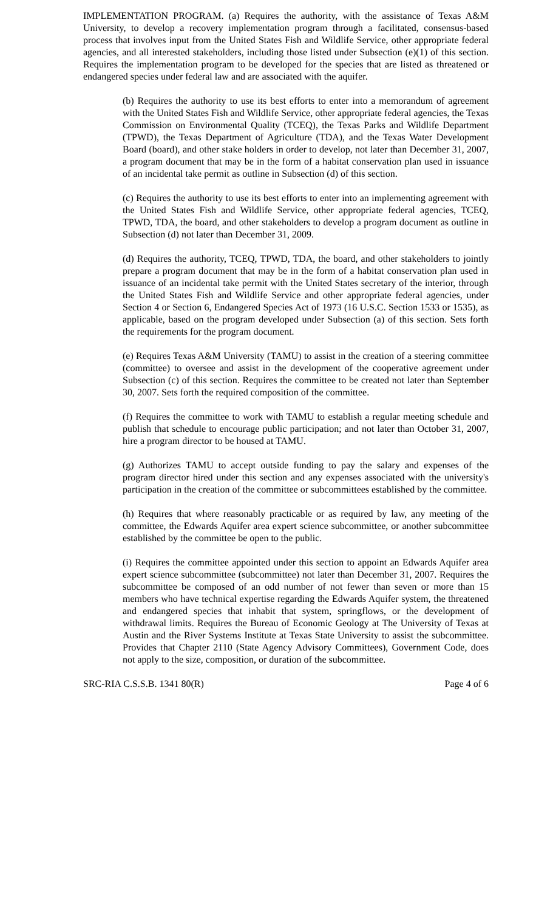IMPLEMENTATION PROGRAM. (a) Requires the authority, with the assistance of Texas A&M University, to develop a recovery implementation program through a facilitated, consensus-based process that involves input from the United States Fish and Wildlife Service, other appropriate federal agencies, and all interested stakeholders, including those listed under Subsection (e)(1) of this section. Requires the implementation program to be developed for the species that are listed as threatened or endangered species under federal law and are associated with the aquifer.
(b) Requires the authority to use its best efforts to enter into a memorandum of agreement with the United States Fish and Wildlife Service, other appropriate federal agencies, the Texas Commission on Environmental Quality (TCEQ), the Texas Parks and Wildlife Department (TPWD), the Texas Department of Agriculture (TDA), and the Texas Water Development Board (board), and other stake holders in order to develop, not later than December 31, 2007, a program document that may be in the form of a habitat conservation plan used in issuance of an incidental take permit as outline in Subsection (d) of this section.
(c) Requires the authority to use its best efforts to enter into an implementing agreement with the United States Fish and Wildlife Service, other appropriate federal agencies, TCEQ, TPWD, TDA, the board, and other stakeholders to develop a program document as outline in Subsection (d) not later than December 31, 2009.
(d) Requires the authority, TCEQ, TPWD, TDA, the board, and other stakeholders to jointly prepare a program document that may be in the form of a habitat conservation plan used in issuance of an incidental take permit with the United States secretary of the interior, through the United States Fish and Wildlife Service and other appropriate federal agencies, under Section 4 or Section 6, Endangered Species Act of 1973 (16 U.S.C. Section 1533 or 1535), as applicable, based on the program developed under Subsection (a) of this section. Sets forth the requirements for the program document.
(e) Requires Texas A&M University (TAMU) to assist in the creation of a steering committee (committee) to oversee and assist in the development of the cooperative agreement under Subsection (c) of this section. Requires the committee to be created not later than September 30, 2007. Sets forth the required composition of the committee.
(f) Requires the committee to work with TAMU to establish a regular meeting schedule and publish that schedule to encourage public participation; and not later than October 31, 2007, hire a program director to be housed at TAMU.
(g) Authorizes TAMU to accept outside funding to pay the salary and expenses of the program director hired under this section and any expenses associated with the university's participation in the creation of the committee or subcommittees established by the committee.
(h) Requires that where reasonably practicable or as required by law, any meeting of the committee, the Edwards Aquifer area expert science subcommittee, or another subcommittee established by the committee be open to the public.
(i) Requires the committee appointed under this section to appoint an Edwards Aquifer area expert science subcommittee (subcommittee) not later than December 31, 2007. Requires the subcommittee be composed of an odd number of not fewer than seven or more than 15 members who have technical expertise regarding the Edwards Aquifer system, the threatened and endangered species that inhabit that system, springflows, or the development of withdrawal limits. Requires the Bureau of Economic Geology at The University of Texas at Austin and the River Systems Institute at Texas State University to assist the subcommittee. Provides that Chapter 2110 (State Agency Advisory Committees), Government Code, does not apply to the size, composition, or duration of the subcommittee.
SRC-RIA C.S.S.B. 1341 80(R) Page 4 of 6